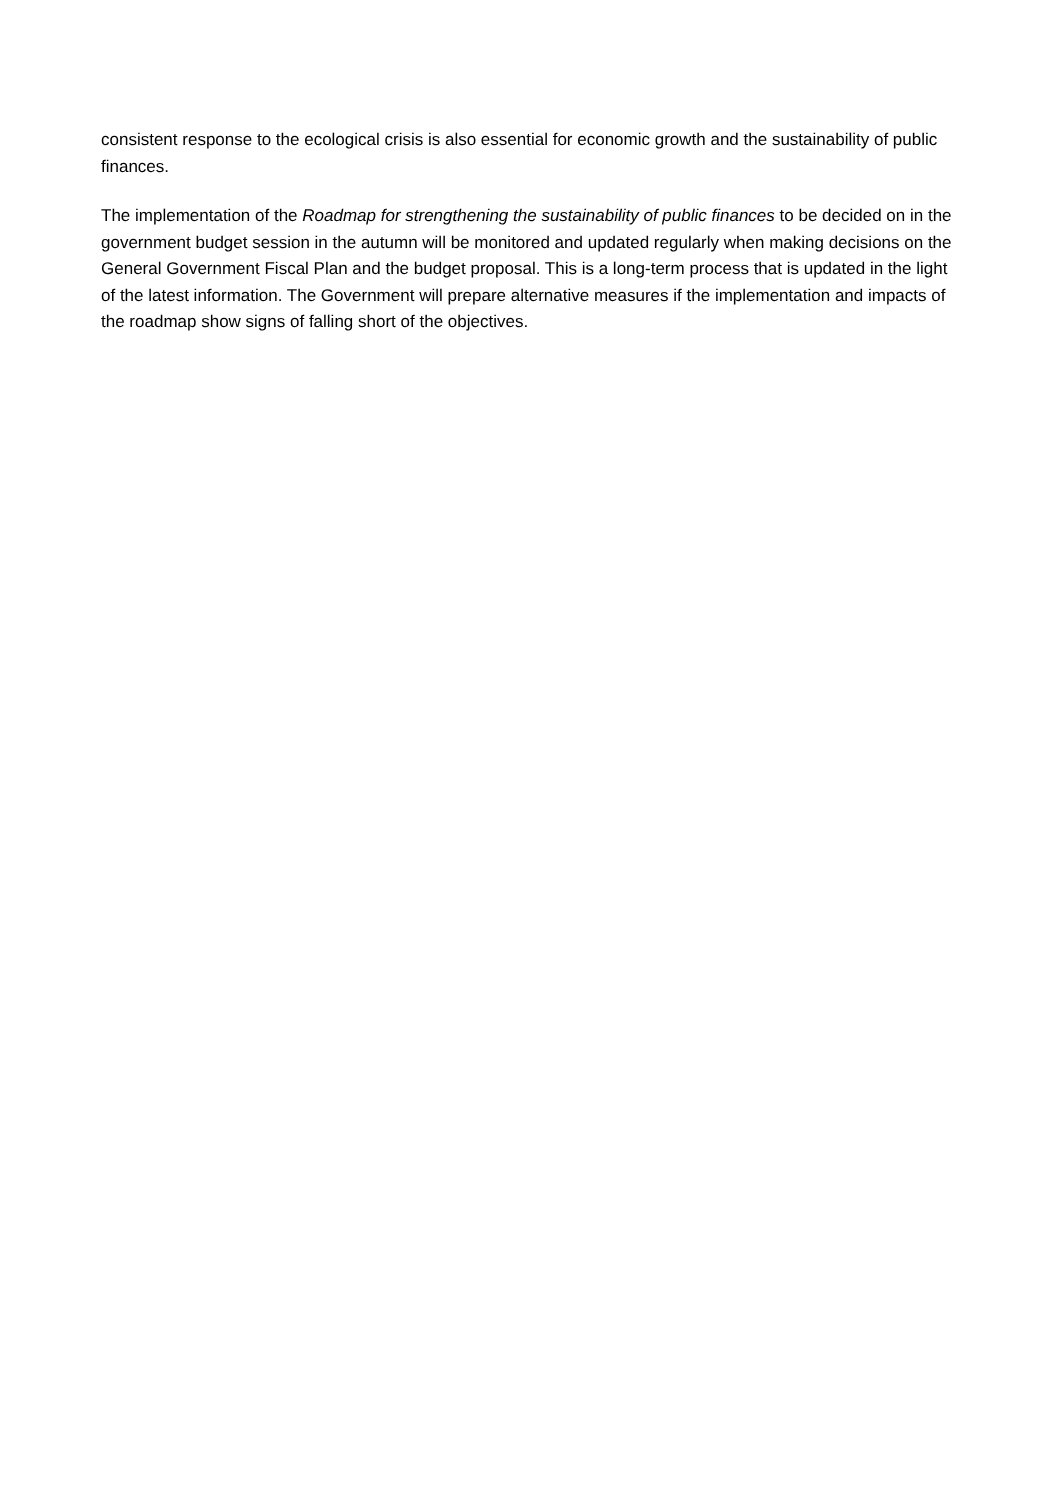consistent response to the ecological crisis is also essential for economic growth and the sustainability of public finances.
The implementation of the Roadmap for strengthening the sustainability of public finances to be decided on in the government budget session in the autumn will be monitored and updated regularly when making decisions on the General Government Fiscal Plan and the budget proposal. This is a long-term process that is updated in the light of the latest information. The Government will prepare alternative measures if the implementation and impacts of the roadmap show signs of falling short of the objectives.